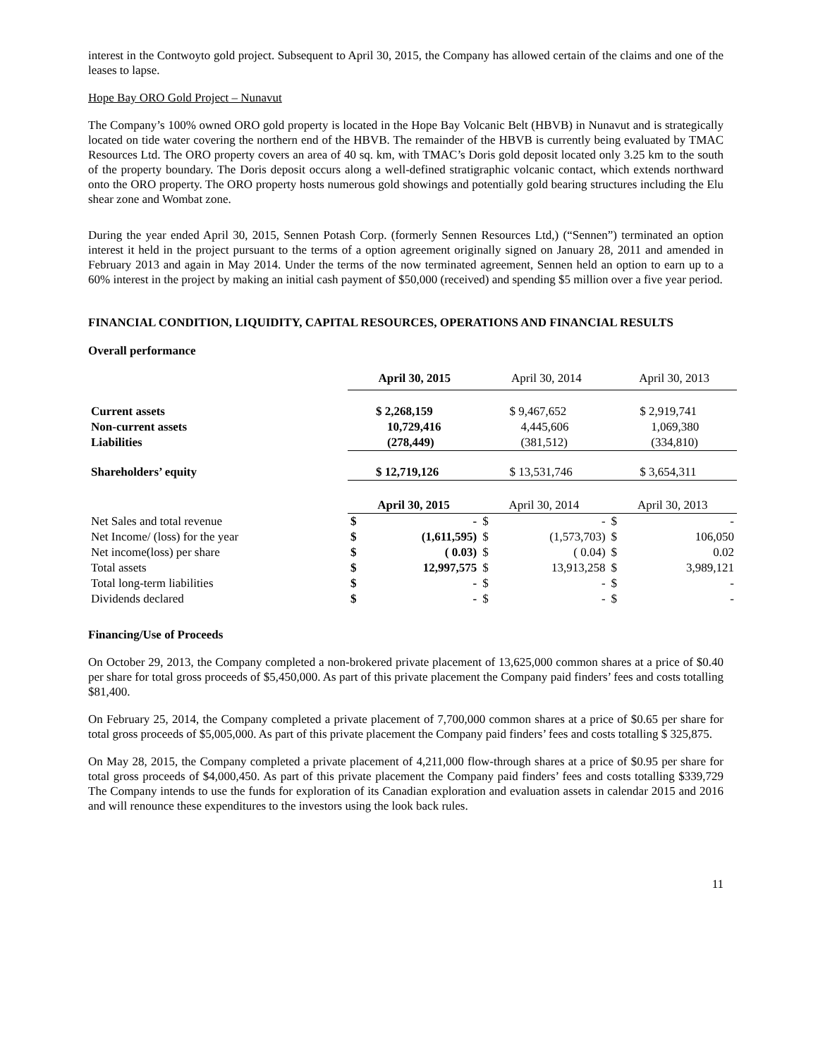interest in the Contwoyto gold project. Subsequent to April 30, 2015, the Company has allowed certain of the claims and one of the leases to lapse.
Hope Bay ORO Gold Project – Nunavut
The Company’s 100% owned ORO gold property is located in the Hope Bay Volcanic Belt (HBVB) in Nunavut and is strategically located on tide water covering the northern end of the HBVB. The remainder of the HBVB is currently being evaluated by TMAC Resources Ltd. The ORO property covers an area of 40 sq. km, with TMAC’s Doris gold deposit located only 3.25 km to the south of the property boundary. The Doris deposit occurs along a well-defined stratigraphic volcanic contact, which extends northward onto the ORO property. The ORO property hosts numerous gold showings and potentially gold bearing structures including the Elu shear zone and Wombat zone.
During the year ended April 30, 2015, Sennen Potash Corp. (formerly Sennen Resources Ltd,) (“Sennen”) terminated an option interest it held in the project pursuant to the terms of a option agreement originally signed on January 28, 2011 and amended in February 2013 and again in May 2014. Under the terms of the now terminated agreement, Sennen held an option to earn up to a 60% interest in the project by making an initial cash payment of $50,000 (received) and spending $5 million over a five year period.
FINANCIAL CONDITION, LIQUIDITY, CAPITAL RESOURCES, OPERATIONS AND FINANCIAL RESULTS
Overall performance
| | April 30, 2015 | April 30, 2014 | April 30, 2013 |
| --- | --- | --- | --- |
| Current assets | $ 2,268,159 | $ 9,467,652 | $ 2,919,741 |
| Non-current assets | 10,729,416 | 4,445,606 | 1,069,380 |
| Liabilities | (278,449) | (381,512) | (334,810) |
| Shareholders’ equity | $ 12,719,126 | $ 13,531,746 | $ 3,654,311 |
| | April 30, 2015 | | April 30, 2014 | | April 30, 2013 | |
| Net Sales and total revenue | $ | - | $ | - | $ | - |
| Net Income/ (loss) for the year | $ | (1,611,595) | $ | (1,573,703) | $ | 106,050 |
| Net income(loss) per share | $ | ( 0.03) | $ | ( 0.04) | $ | 0.02 |
| Total assets | $ | 12,997,575 | $ | 13,913,258 | $ | 3,989,121 |
| Total long-term liabilities | $ | - | $ | - | $ | - |
| Dividends declared | $ | - | $ | - | $ | - |
Financing/Use of Proceeds
On October 29, 2013, the Company completed a non-brokered private placement of 13,625,000 common shares at a price of $0.40 per share for total gross proceeds of $5,450,000. As part of this private placement the Company paid finders’ fees and costs totalling $81,400.
On February 25, 2014, the Company completed a private placement of 7,700,000 common shares at a price of $0.65 per share for total gross proceeds of $5,005,000. As part of this private placement the Company paid finders’ fees and costs totalling $ 325,875.
On May 28, 2015, the Company completed a private placement of 4,211,000 flow-through shares at a price of $0.95 per share for total gross proceeds of $4,000,450. As part of this private placement the Company paid finders’ fees and costs totalling $339,729 The Company intends to use the funds for exploration of its Canadian exploration and evaluation assets in calendar 2015 and 2016 and will renounce these expenditures to the investors using the look back rules.
11